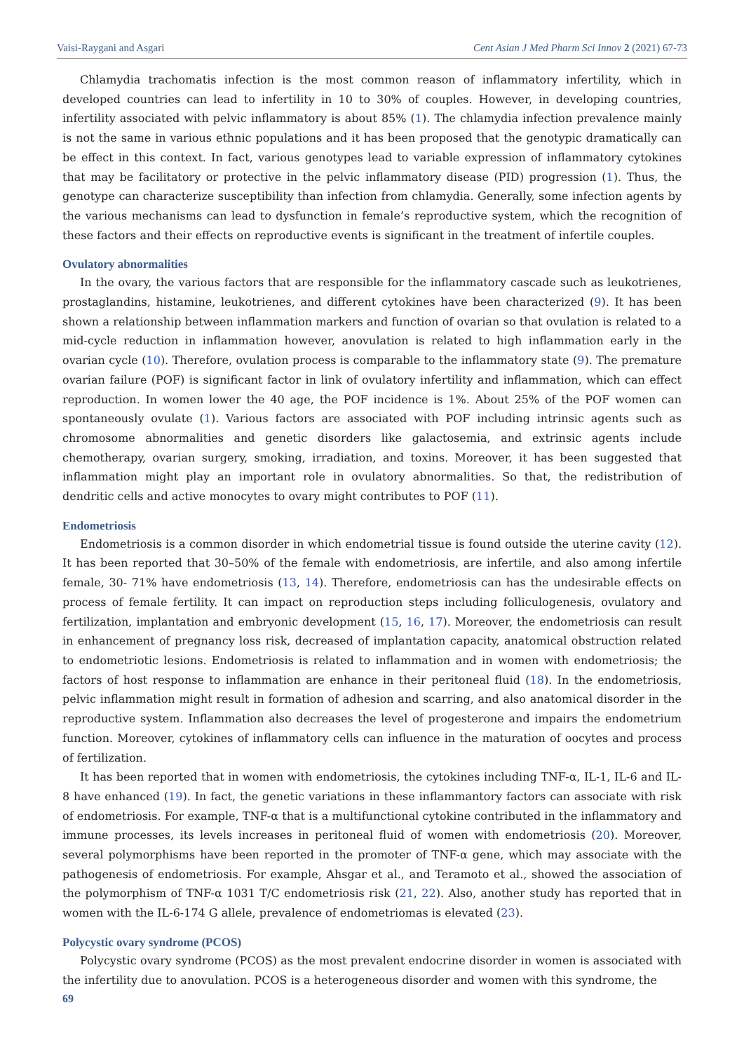Vaisi-Raygani and Asgari Cent Asian J Med Pharm Sci Innov 2 (2021) 67-73
Chlamydia trachomatis infection is the most common reason of inflammatory infertility, which in developed countries can lead to infertility in 10 to 30% of couples. However, in developing countries, infertility associated with pelvic inflammatory is about 85% (1). The chlamydia infection prevalence mainly is not the same in various ethnic populations and it has been proposed that the genotypic dramatically can be effect in this context. In fact, various genotypes lead to variable expression of inflammatory cytokines that may be facilitatory or protective in the pelvic inflammatory disease (PID) progression (1). Thus, the genotype can characterize susceptibility than infection from chlamydia. Generally, some infection agents by the various mechanisms can lead to dysfunction in female’s reproductive system, which the recognition of these factors and their effects on reproductive events is significant in the treatment of infertile couples.
Ovulatory abnormalities
In the ovary, the various factors that are responsible for the inflammatory cascade such as leukotrienes, prostaglandins, histamine, leukotrienes, and different cytokines have been characterized (9). It has been shown a relationship between inflammation markers and function of ovarian so that ovulation is related to a mid-cycle reduction in inflammation however, anovulation is related to high inflammation early in the ovarian cycle (10). Therefore, ovulation process is comparable to the inflammatory state (9). The premature ovarian failure (POF) is significant factor in link of ovulatory infertility and inflammation, which can effect reproduction. In women lower the 40 age, the POF incidence is 1%. About 25% of the POF women can spontaneously ovulate (1). Various factors are associated with POF including intrinsic agents such as chromosome abnormalities and genetic disorders like galactosemia, and extrinsic agents include chemotherapy, ovarian surgery, smoking, irradiation, and toxins. Moreover, it has been suggested that inflammation might play an important role in ovulatory abnormalities. So that, the redistribution of dendritic cells and active monocytes to ovary might contributes to POF (11).
Endometriosis
Endometriosis is a common disorder in which endometrial tissue is found outside the uterine cavity (12). It has been reported that 30–50% of the female with endometriosis, are infertile, and also among infertile female, 30- 71% have endometriosis (13, 14). Therefore, endometriosis can has the undesirable effects on process of female fertility. It can impact on reproduction steps including folliculogenesis, ovulatory and fertilization, implantation and embryonic development (15, 16, 17). Moreover, the endometriosis can result in enhancement of pregnancy loss risk, decreased of implantation capacity, anatomical obstruction related to endometriotic lesions. Endometriosis is related to inflammation and in women with endometriosis; the factors of host response to inflammation are enhance in their peritoneal fluid (18). In the endometriosis, pelvic inflammation might result in formation of adhesion and scarring, and also anatomical disorder in the reproductive system. Inflammation also decreases the level of progesterone and impairs the endometrium function. Moreover, cytokines of inflammatory cells can influence in the maturation of oocytes and process of fertilization.
It has been reported that in women with endometriosis, the cytokines including TNF-α, IL-1, IL-6 and IL-8 have enhanced (19). In fact, the genetic variations in these inflammantory factors can associate with risk of endometriosis. For example, TNF-α that is a multifunctional cytokine contributed in the inflammatory and immune processes, its levels increases in peritoneal fluid of women with endometriosis (20). Moreover, several polymorphisms have been reported in the promoter of TNF-α gene, which may associate with the pathogenesis of endometriosis. For example, Ahsgar et al., and Teramoto et al., showed the association of the polymorphism of TNF-α 1031 T/C endometriosis risk (21, 22). Also, another study has reported that in women with the IL-6-174 G allele, prevalence of endometriomas is elevated (23).
Polycystic ovary syndrome (PCOS)
Polycystic ovary syndrome (PCOS) as the most prevalent endocrine disorder in women is associated with the infertility due to anovulation. PCOS is a heterogeneous disorder and women with this syndrome, the
69